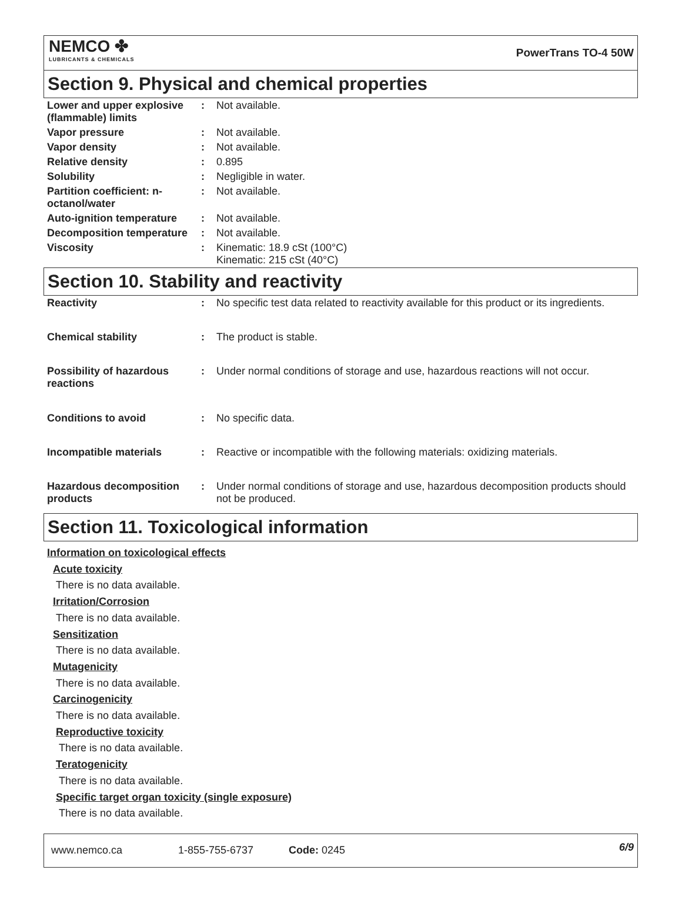NEMCO ✤
LUBRICANTS & CHEMICALS
PowerTrans TO-4 50W
Section 9. Physical and chemical properties
| Lower and upper explosive (flammable) limits | : | Not available. |
| Vapor pressure | : | Not available. |
| Vapor density | : | Not available. |
| Relative density | : | 0.895 |
| Solubility | : | Negligible in water. |
| Partition coefficient: n-octanol/water | : | Not available. |
| Auto-ignition temperature | : | Not available. |
| Decomposition temperature | : | Not available. |
| Viscosity | : | Kinematic: 18.9 cSt (100°C) Kinematic: 215 cSt (40°C) |
Section 10. Stability and reactivity
| Reactivity | : | No specific test data related to reactivity available for this product or its ingredients. |
| Chemical stability | : | The product is stable. |
| Possibility of hazardous reactions | : | Under normal conditions of storage and use, hazardous reactions will not occur. |
| Conditions to avoid | : | No specific data. |
| Incompatible materials | : | Reactive or incompatible with the following materials: oxidizing materials. |
| Hazardous decomposition products | : | Under normal conditions of storage and use, hazardous decomposition products should not be produced. |
Section 11. Toxicological information
Information on toxicological effects
Acute toxicity
There is no data available.
Irritation/Corrosion
There is no data available.
Sensitization
There is no data available.
Mutagenicity
There is no data available.
Carcinogenicity
There is no data available.
Reproductive toxicity
There is no data available.
Teratogenicity
There is no data available.
Specific target organ toxicity (single exposure)
There is no data available.
www.nemco.ca 1-855-755-6737 Code: 0245
6/9